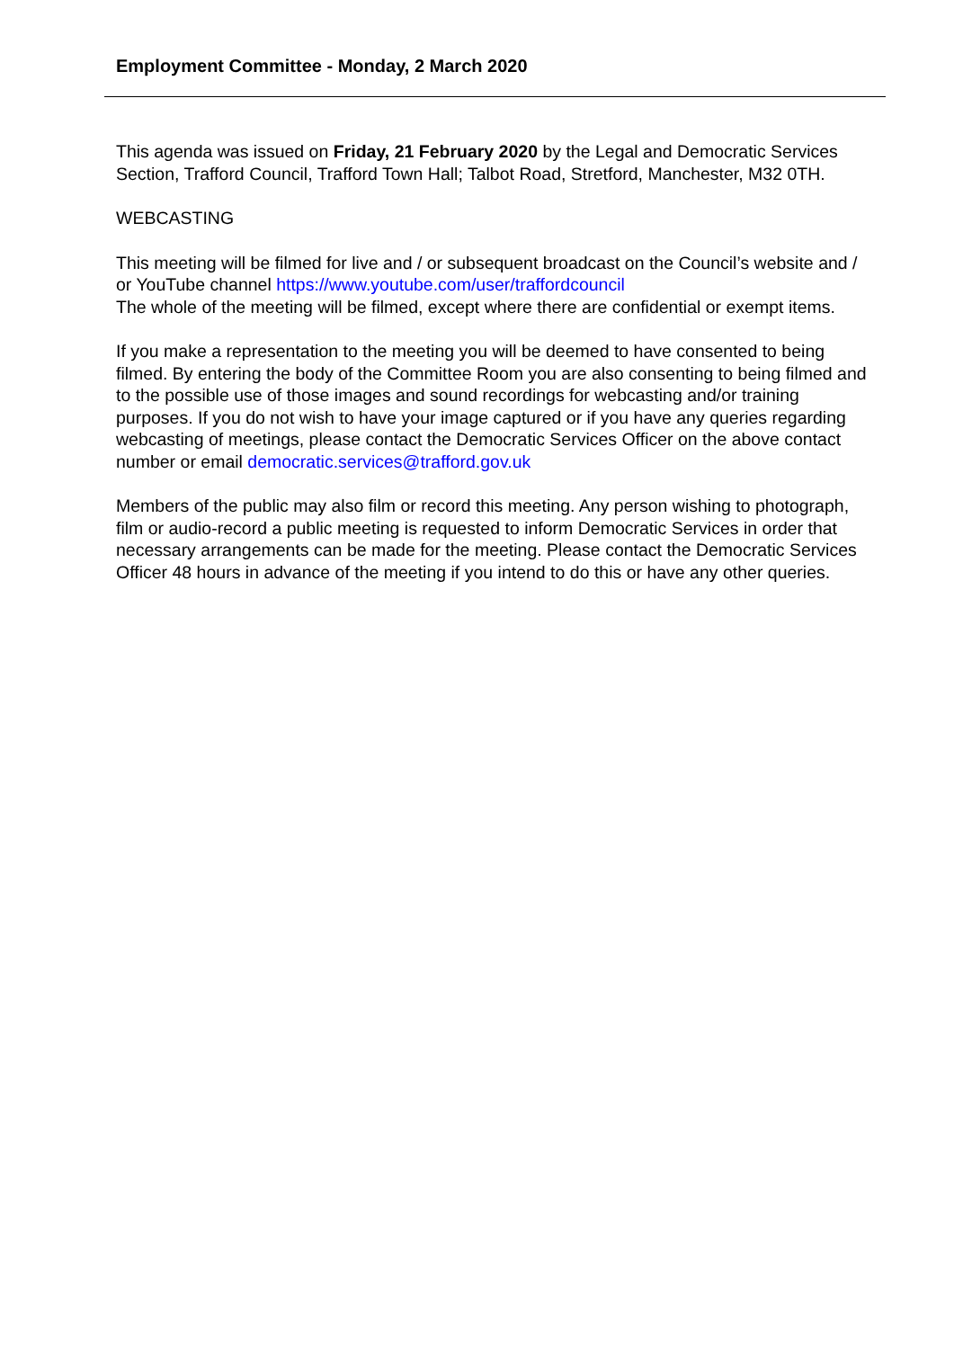Employment Committee - Monday, 2 March 2020
This agenda was issued on Friday, 21 February 2020 by the Legal and Democratic Services Section, Trafford Council, Trafford Town Hall; Talbot Road, Stretford, Manchester, M32 0TH.
WEBCASTING
This meeting will be filmed for live and / or subsequent broadcast on the Council’s website and / or YouTube channel https://www.youtube.com/user/traffordcouncil
The whole of the meeting will be filmed, except where there are confidential or exempt items.
If you make a representation to the meeting you will be deemed to have consented to being filmed. By entering the body of the Committee Room you are also consenting to being filmed and to the possible use of those images and sound recordings for webcasting and/or training purposes. If you do not wish to have your image captured or if you have any queries regarding webcasting of meetings, please contact the Democratic Services Officer on the above contact number or email democratic.services@trafford.gov.uk
Members of the public may also film or record this meeting. Any person wishing to photograph, film or audio-record a public meeting is requested to inform Democratic Services in order that necessary arrangements can be made for the meeting. Please contact the Democratic Services Officer 48 hours in advance of the meeting if you intend to do this or have any other queries.